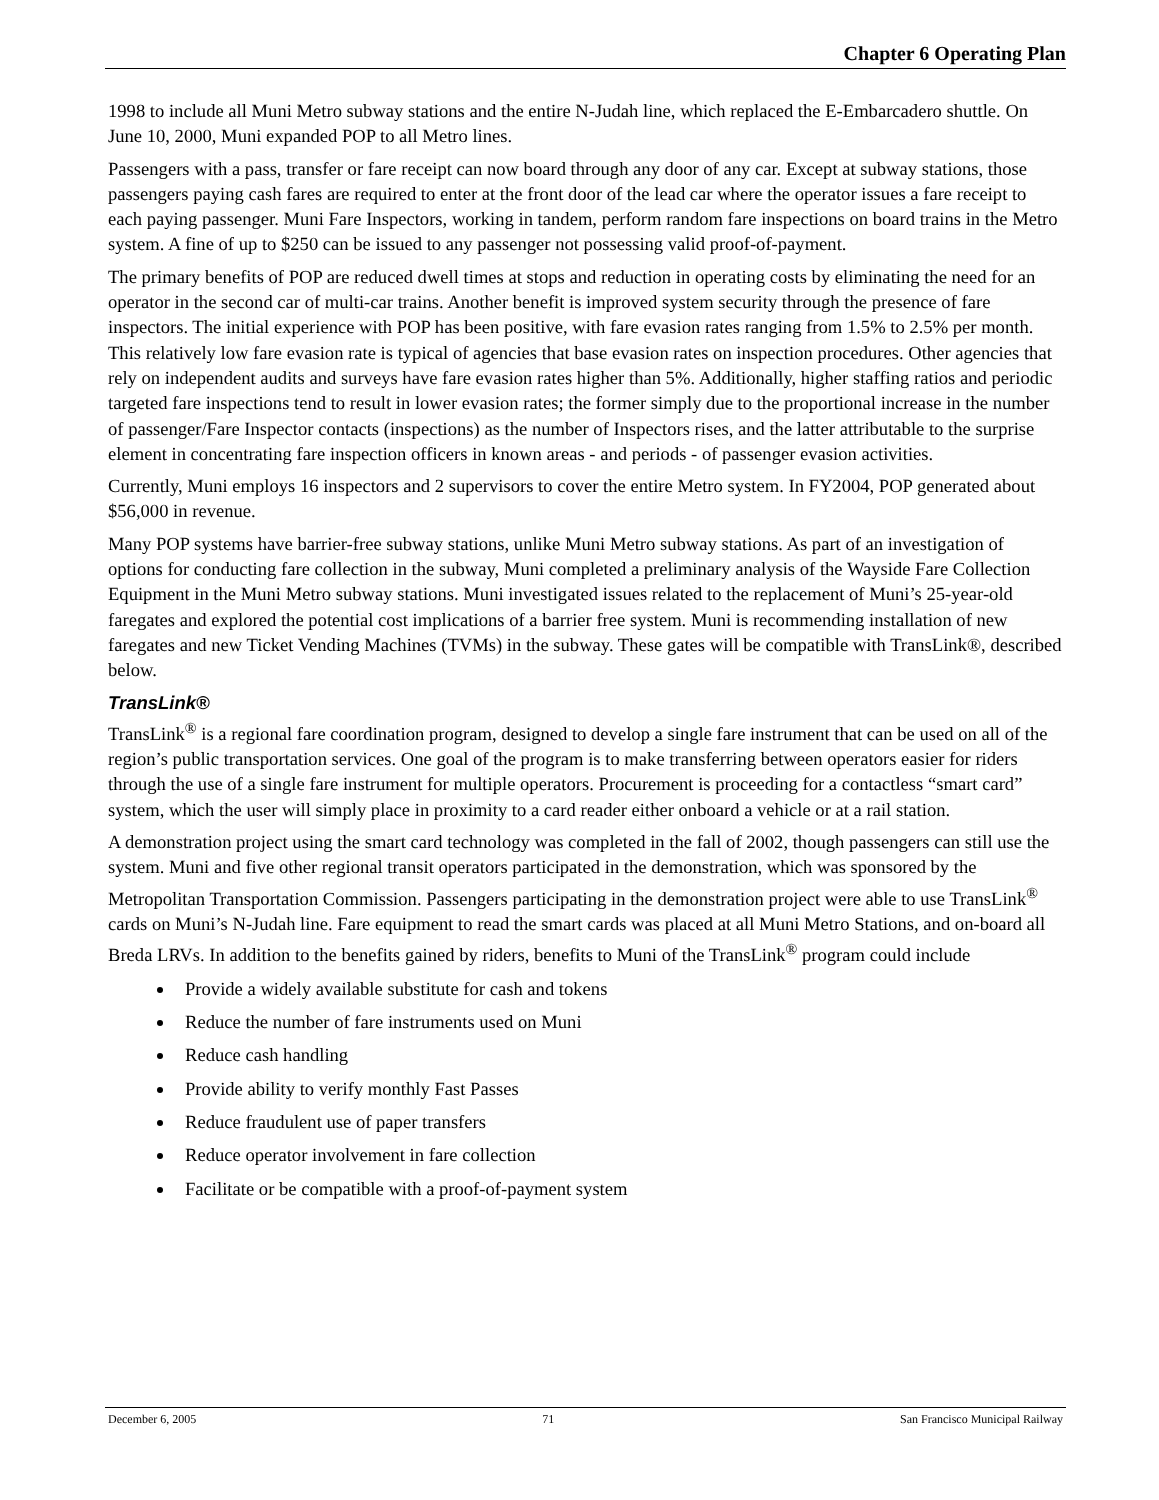Chapter 6 Operating Plan
1998 to include all Muni Metro subway stations and the entire N-Judah line, which replaced the E-Embarcadero shuttle. On June 10, 2000, Muni expanded POP to all Metro lines.
Passengers with a pass, transfer or fare receipt can now board through any door of any car. Except at subway stations, those passengers paying cash fares are required to enter at the front door of the lead car where the operator issues a fare receipt to each paying passenger. Muni Fare Inspectors, working in tandem, perform random fare inspections on board trains in the Metro system. A fine of up to $250 can be issued to any passenger not possessing valid proof-of-payment.
The primary benefits of POP are reduced dwell times at stops and reduction in operating costs by eliminating the need for an operator in the second car of multi-car trains. Another benefit is improved system security through the presence of fare inspectors. The initial experience with POP has been positive, with fare evasion rates ranging from 1.5% to 2.5% per month. This relatively low fare evasion rate is typical of agencies that base evasion rates on inspection procedures. Other agencies that rely on independent audits and surveys have fare evasion rates higher than 5%. Additionally, higher staffing ratios and periodic targeted fare inspections tend to result in lower evasion rates; the former simply due to the proportional increase in the number of passenger/Fare Inspector contacts (inspections) as the number of Inspectors rises, and the latter attributable to the surprise element in concentrating fare inspection officers in known areas - and periods - of passenger evasion activities.
Currently, Muni employs 16 inspectors and 2 supervisors to cover the entire Metro system. In FY2004, POP generated about $56,000 in revenue.
Many POP systems have barrier-free subway stations, unlike Muni Metro subway stations. As part of an investigation of options for conducting fare collection in the subway, Muni completed a preliminary analysis of the Wayside Fare Collection Equipment in the Muni Metro subway stations. Muni investigated issues related to the replacement of Muni’s 25-year-old faregates and explored the potential cost implications of a barrier free system. Muni is recommending installation of new faregates and new Ticket Vending Machines (TVMs) in the subway. These gates will be compatible with TransLink®, described below.
TransLink®
TransLink<sup>®</sup> is a regional fare coordination program, designed to develop a single fare instrument that can be used on all of the region’s public transportation services. One goal of the program is to make transferring between operators easier for riders through the use of a single fare instrument for multiple operators. Procurement is proceeding for a contactless “smart card” system, which the user will simply place in proximity to a card reader either onboard a vehicle or at a rail station.
A demonstration project using the smart card technology was completed in the fall of 2002, though passengers can still use the system. Muni and five other regional transit operators participated in the demonstration, which was sponsored by the Metropolitan Transportation Commission. Passengers participating in the demonstration project were able to use TransLink<sup>®</sup> cards on Muni’s N-Judah line. Fare equipment to read the smart cards was placed at all Muni Metro Stations, and on-board all Breda LRVs. In addition to the benefits gained by riders, benefits to Muni of the TransLink<sup>®</sup> program could include
Provide a widely available substitute for cash and tokens
Reduce the number of fare instruments used on Muni
Reduce cash handling
Provide ability to verify monthly Fast Passes
Reduce fraudulent use of paper transfers
Reduce operator involvement in fare collection
Facilitate or be compatible with a proof-of-payment system
December 6, 2005 71 San Francisco Municipal Railway